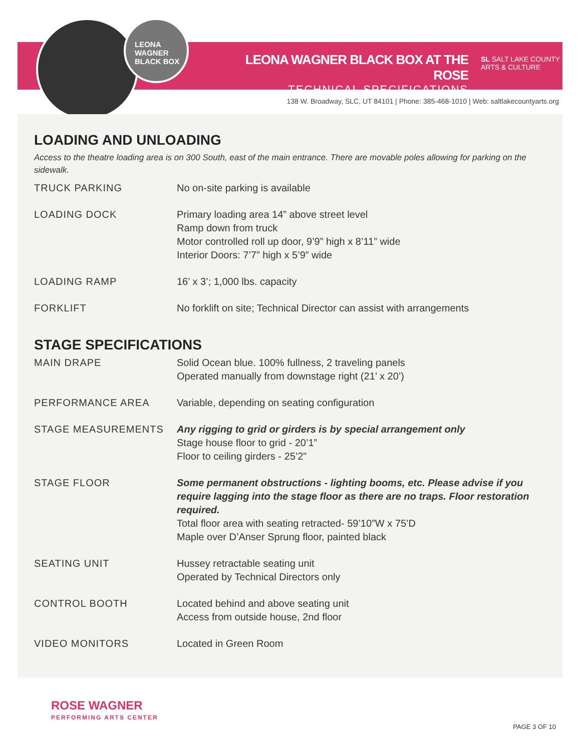LEONA WAGNER BLACK BOX
LEONA WAGNER BLACK BOX AT THE ROSE
TECHNICAL SPECIFICATIONS
SL SALT LAKE COUNTY
ARTS & CULTURE
138 W. Broadway, SLC, UT 84101 | Phone: 385-468-1010 | Web: saltlakecountyarts.org
LOADING AND UNLOADING
Access to the theatre loading area is on 300 South, east of the main entrance. There are movable poles allowing for parking on the sidewalk.
| TRUCK PARKING | No on-site parking is available |
| LOADING DOCK | Primary loading area 14” above street level Ramp down from truck Motor controlled roll up door, 9’9” high x 8’11” wide Interior Doors: 7’7” high x 5’9” wide |
| LOADING RAMP | 16’ x 3’; 1,000 lbs. capacity |
| FORKLIFT | No forklift on site; Technical Director can assist with arrangements |
STAGE SPECIFICATIONS
| MAIN DRAPE | Solid Ocean blue. 100% fullness, 2 traveling panels Operated manually from downstage right (21’ x 20’) |
| PERFORMANCE AREA | Variable, depending on seating configuration |
| STAGE MEASUREMENTS | Any rigging to grid or girders is by special arrangement only Stage house floor to grid - 20’1” Floor to ceiling girders - 25’2” |
| STAGE FLOOR | Some permanent obstructions - lighting booms, etc. Please advise if you require lagging into the stage floor as there are no traps. Floor restoration required. Total floor area with seating retracted- 59’10”W x 75’D Maple over D’Anser Sprung floor, painted black |
| SEATING UNIT | Hussey retractable seating unit Operated by Technical Directors only |
| CONTROL BOOTH | Located behind and above seating unit Access from outside house, 2nd floor |
| VIDEO MONITORS | Located in Green Room |
ROSE WAGNER
PERFORMING ARTS CENTER
PAGE 3 OF 10